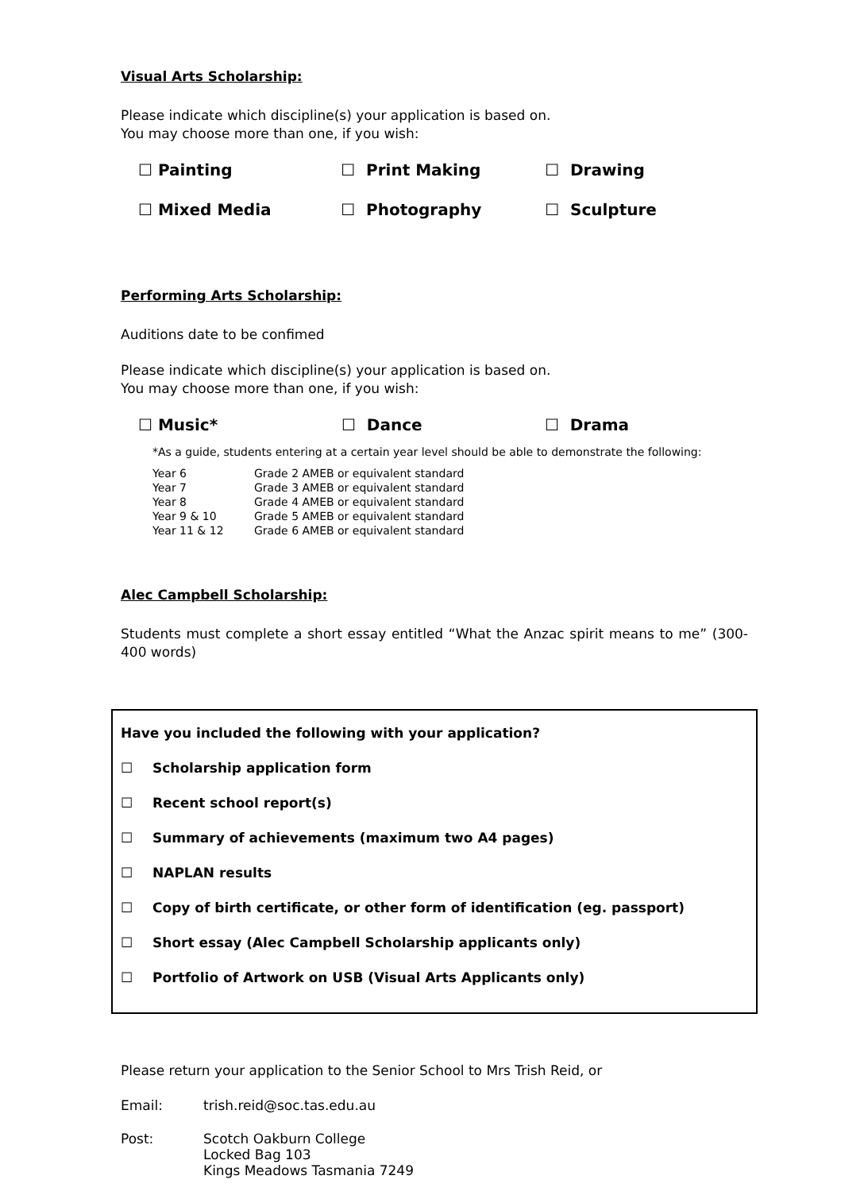Visual Arts Scholarship:
Please indicate which discipline(s) your application is based on.
You may choose more than one, if you wish:
| ☐ Painting | ☐ Print Making | ☐ Drawing |
| ☐ Mixed Media | ☐ Photography | ☐ Sculpture |
Performing Arts Scholarship:
Auditions date to be confimed
Please indicate which discipline(s) your application is based on.
You may choose more than one, if you wish:
| ☐ Music* | ☐ Dance | ☐ Drama |
*As a guide, students entering at a certain year level should be able to demonstrate the following:
| Year 6 | Grade 2 AMEB or equivalent standard |
| Year 7 | Grade 3 AMEB or equivalent standard |
| Year 8 | Grade 4 AMEB or equivalent standard |
| Year 9 & 10 | Grade 5 AMEB or equivalent standard |
| Year 11 & 12 | Grade 6 AMEB or equivalent standard |
Alec Campbell Scholarship:
Students must complete a short essay entitled “What the Anzac spirit means to me” (300-400 words)
Have you included the following with your application?
☐ Scholarship application form
☐ Recent school report(s)
☐ Summary of achievements (maximum two A4 pages)
☐ NAPLAN results
☐ Copy of birth certificate, or other form of identification (eg. passport)
☐ Short essay (Alec Campbell Scholarship applicants only)
☐ Portfolio of Artwork on USB (Visual Arts Applicants only)
Please return your application to the Senior School to Mrs Trish Reid, or
| Email: | trish.reid@soc.tas.edu.au |
| Post: | Scotch Oakburn College Locked Bag 103 Kings Meadows Tasmania 7249 |